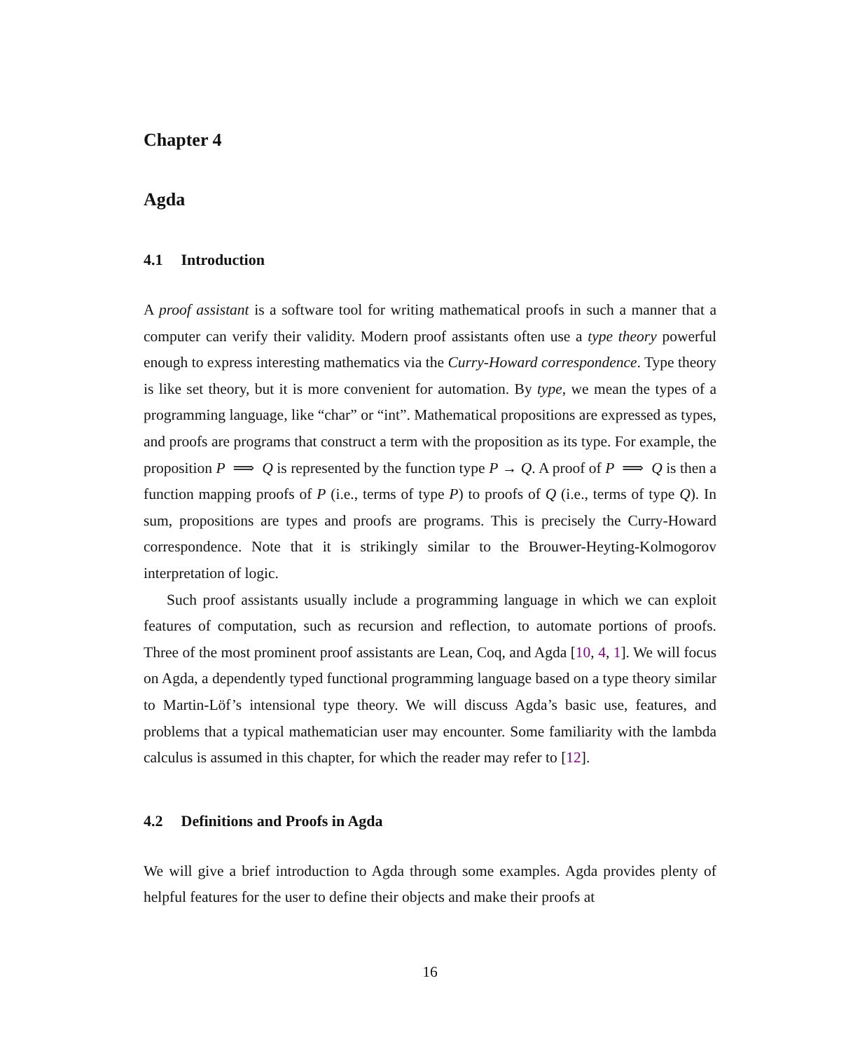Chapter 4
Agda
4.1 Introduction
A proof assistant is a software tool for writing mathematical proofs in such a manner that a computer can verify their validity. Modern proof assistants often use a type theory powerful enough to express interesting mathematics via the Curry-Howard correspondence. Type theory is like set theory, but it is more convenient for automation. By type, we mean the types of a programming language, like “char” or “int”. Mathematical propositions are expressed as types, and proofs are programs that construct a term with the proposition as its type. For example, the proposition P ⟹ Q is represented by the function type P → Q. A proof of P ⟹ Q is then a function mapping proofs of P (i.e., terms of type P) to proofs of Q (i.e., terms of type Q). In sum, propositions are types and proofs are programs. This is precisely the Curry-Howard correspondence. Note that it is strikingly similar to the Brouwer-Heyting-Kolmogorov interpretation of logic.
Such proof assistants usually include a programming language in which we can exploit features of computation, such as recursion and reflection, to automate portions of proofs. Three of the most prominent proof assistants are Lean, Coq, and Agda [10, 4, 1]. We will focus on Agda, a dependently typed functional programming language based on a type theory similar to Martin-Löf’s intensional type theory. We will discuss Agda’s basic use, features, and problems that a typical mathematician user may encounter. Some familiarity with the lambda calculus is assumed in this chapter, for which the reader may refer to [12].
4.2 Definitions and Proofs in Agda
We will give a brief introduction to Agda through some examples. Agda provides plenty of helpful features for the user to define their objects and make their proofs at
16